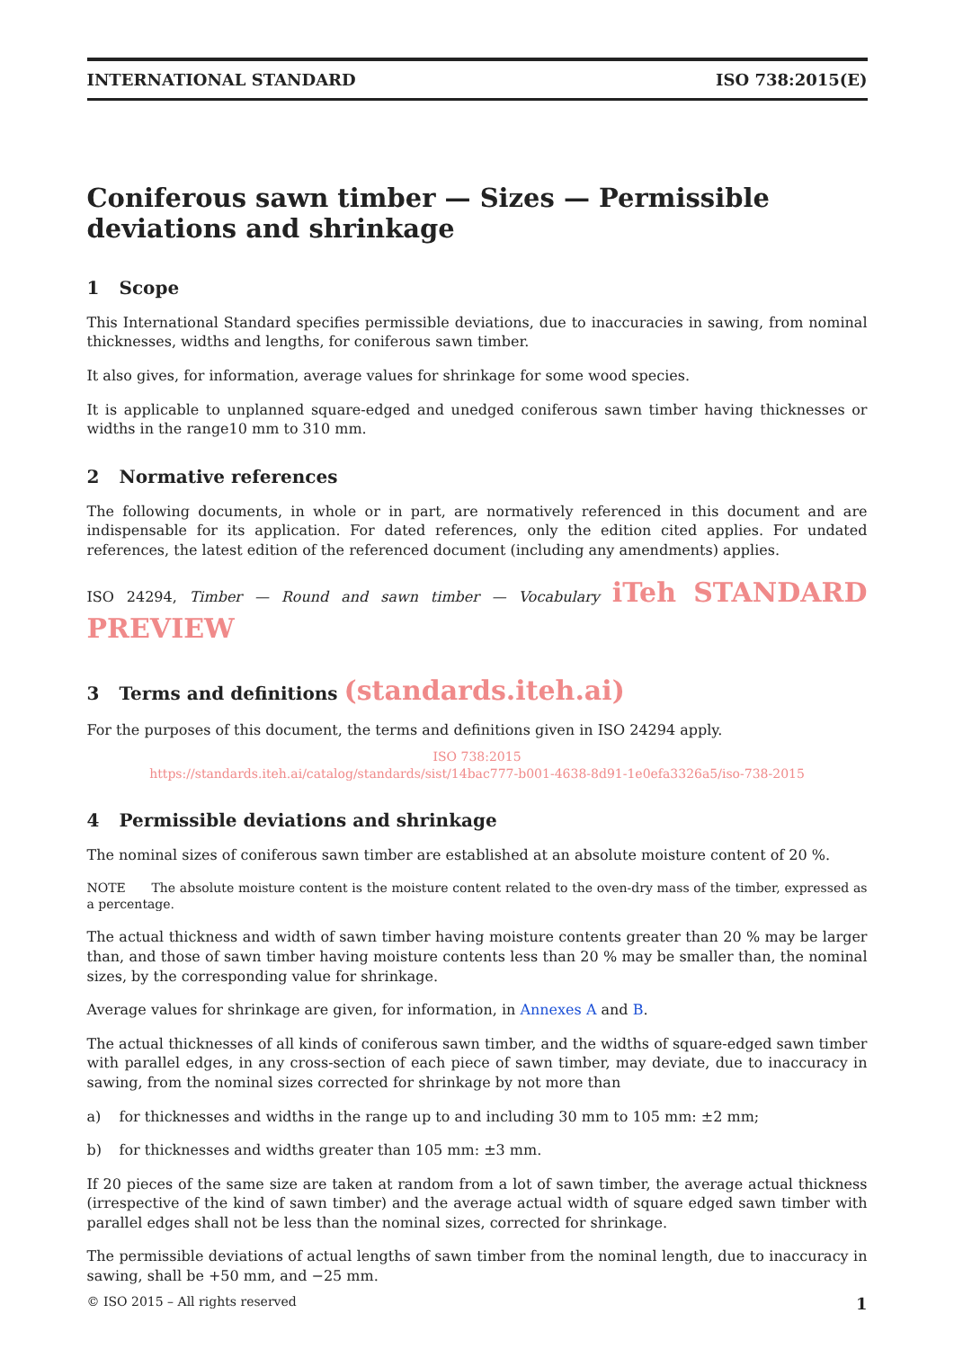INTERNATIONAL STANDARD ISO 738:2015(E)
Coniferous sawn timber — Sizes — Permissible deviations and shrinkage
1 Scope
This International Standard specifies permissible deviations, due to inaccuracies in sawing, from nominal thicknesses, widths and lengths, for coniferous sawn timber.
It also gives, for information, average values for shrinkage for some wood species.
It is applicable to unplanned square-edged and unedged coniferous sawn timber having thicknesses or widths in the range10 mm to 310 mm.
2 Normative references
The following documents, in whole or in part, are normatively referenced in this document and are indispensable for its application. For dated references, only the edition cited applies. For undated references, the latest edition of the referenced document (including any amendments) applies.
ISO 24294, Timber — Round and sawn timber — Vocabulary iTeh STANDARD PREVIEW
3 Terms and definitions (standards.iteh.ai)
For the purposes of this document, the terms and definitions given in ISO 24294 apply.
ISO 738:2015
https://standards.iteh.ai/catalog/standards/sist/14bac777-b001-4638-8d91-1e0efa3326a5/iso-738-2015
4 Permissible deviations and shrinkage
The nominal sizes of coniferous sawn timber are established at an absolute moisture content of 20 %.
NOTE The absolute moisture content is the moisture content related to the oven-dry mass of the timber, expressed as a percentage.
The actual thickness and width of sawn timber having moisture contents greater than 20 % may be larger than, and those of sawn timber having moisture contents less than 20 % may be smaller than, the nominal sizes, by the corresponding value for shrinkage.
Average values for shrinkage are given, for information, in Annexes A and B.
The actual thicknesses of all kinds of coniferous sawn timber, and the widths of square-edged sawn timber with parallel edges, in any cross-section of each piece of sawn timber, may deviate, due to inaccuracy in sawing, from the nominal sizes corrected for shrinkage by not more than
a) for thicknesses and widths in the range up to and including 30 mm to 105 mm: ±2 mm;
b) for thicknesses and widths greater than 105 mm: ±3 mm.
If 20 pieces of the same size are taken at random from a lot of sawn timber, the average actual thickness (irrespective of the kind of sawn timber) and the average actual width of square edged sawn timber with parallel edges shall not be less than the nominal sizes, corrected for shrinkage.
The permissible deviations of actual lengths of sawn timber from the nominal length, due to inaccuracy in sawing, shall be +50 mm, and −25 mm.
© ISO 2015 – All rights reserved 1